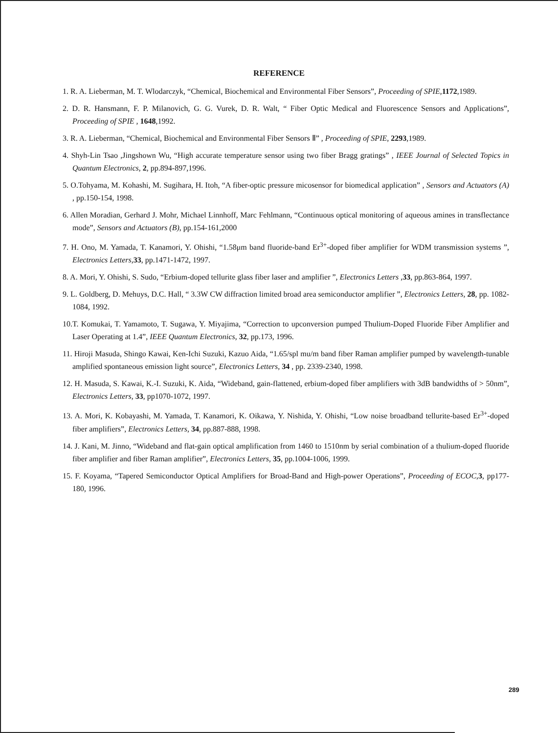REFERENCE
1. R. A. Lieberman, M. T. Wlodarczyk, “Chemical, Biochemical and Environmental Fiber Sensors”, Proceeding of SPIE,1172,1989.
2. D. R. Hansmann, F. P. Milanovich, G. G. Vurek, D. R. Walt, “ Fiber Optic Medical and Fluorescence Sensors and Applications”, Proceeding of SPIE , 1648,1992.
3. R. A. Lieberman, “Chemical, Biochemical and Environmental Fiber Sensors Ⅱ” , Proceeding of SPIE, 2293,1989.
4. Shyh-Lin Tsao ,Jingshown Wu, “High accurate temperature sensor using two fiber Bragg gratings” , IEEE Journal of Selected Topics in Quantum Electronics, 2, pp.894-897,1996.
5. O.Tohyama, M. Kohashi, M. Sugihara, H. Itoh, “A fiber-optic pressure micosensor for biomedical application” , Sensors and Actuators (A) , pp.150-154, 1998.
6. Allen Moradian, Gerhard J. Mohr, Michael Linnhoff, Marc Fehlmann, “Continuous optical monitoring of aqueous amines in transflectance mode”, Sensors and Actuators (B), pp.154-161,2000
7. H. Ono, M. Yamada, T. Kanamori, Y. Ohishi, “1.58μm band fluoride-band Er<sup>3+</sup>-doped fiber amplifier for WDM transmission systems ”, Electronics Letters,33, pp.1471-1472, 1997.
8. A. Mori, Y. Ohishi, S. Sudo, “Erbium-doped tellurite glass fiber laser and amplifier ”, Electronics Letters ,33, pp.863-864, 1997.
9. L. Goldberg, D. Mehuys, D.C. Hall, “ 3.3W CW diffraction limited broad area semiconductor amplifier ”, Electronics Letters, 28, pp. 1082-1084, 1992.
10.T. Komukai, T. Yamamoto, T. Sugawa, Y. Miyajima, “Correction to upconversion pumped Thulium-Doped Fluoride Fiber Amplifier and Laser Operating at 1.4”, IEEE Quantum Electronics, 32, pp.173, 1996.
11. Hiroji Masuda, Shingo Kawai, Ken-Ichi Suzuki, Kazuo Aida, “1.65/spl mu/m band fiber Raman amplifier pumped by wavelength-tunable amplified spontaneous emission light source”, Electronics Letters, 34 , pp. 2339-2340, 1998.
12. H. Masuda, S. Kawai, K.-I. Suzuki, K. Aida, “Wideband, gain-flattened, erbium-doped fiber amplifiers with 3dB bandwidths of > 50nm”, Electronics Letters, 33, pp1070-1072, 1997.
13. A. Mori, K. Kobayashi, M. Yamada, T. Kanamori, K. Oikawa, Y. Nishida, Y. Ohishi, “Low noise broadband tellurite-based Er<sup>3+</sup>-doped fiber amplifiers”, Electronics Letters, 34, pp.887-888, 1998.
14. J. Kani, M. Jinno, “Wideband and flat-gain optical amplification from 1460 to 1510nm by serial combination of a thulium-doped fluoride fiber amplifier and fiber Raman amplifier”, Electronics Letters, 35, pp.1004-1006, 1999.
15. F. Koyama, “Tapered Semiconductor Optical Amplifiers for Broad-Band and High-power Operations”, Proceeding of ECOC,3, pp177-180, 1996.
289